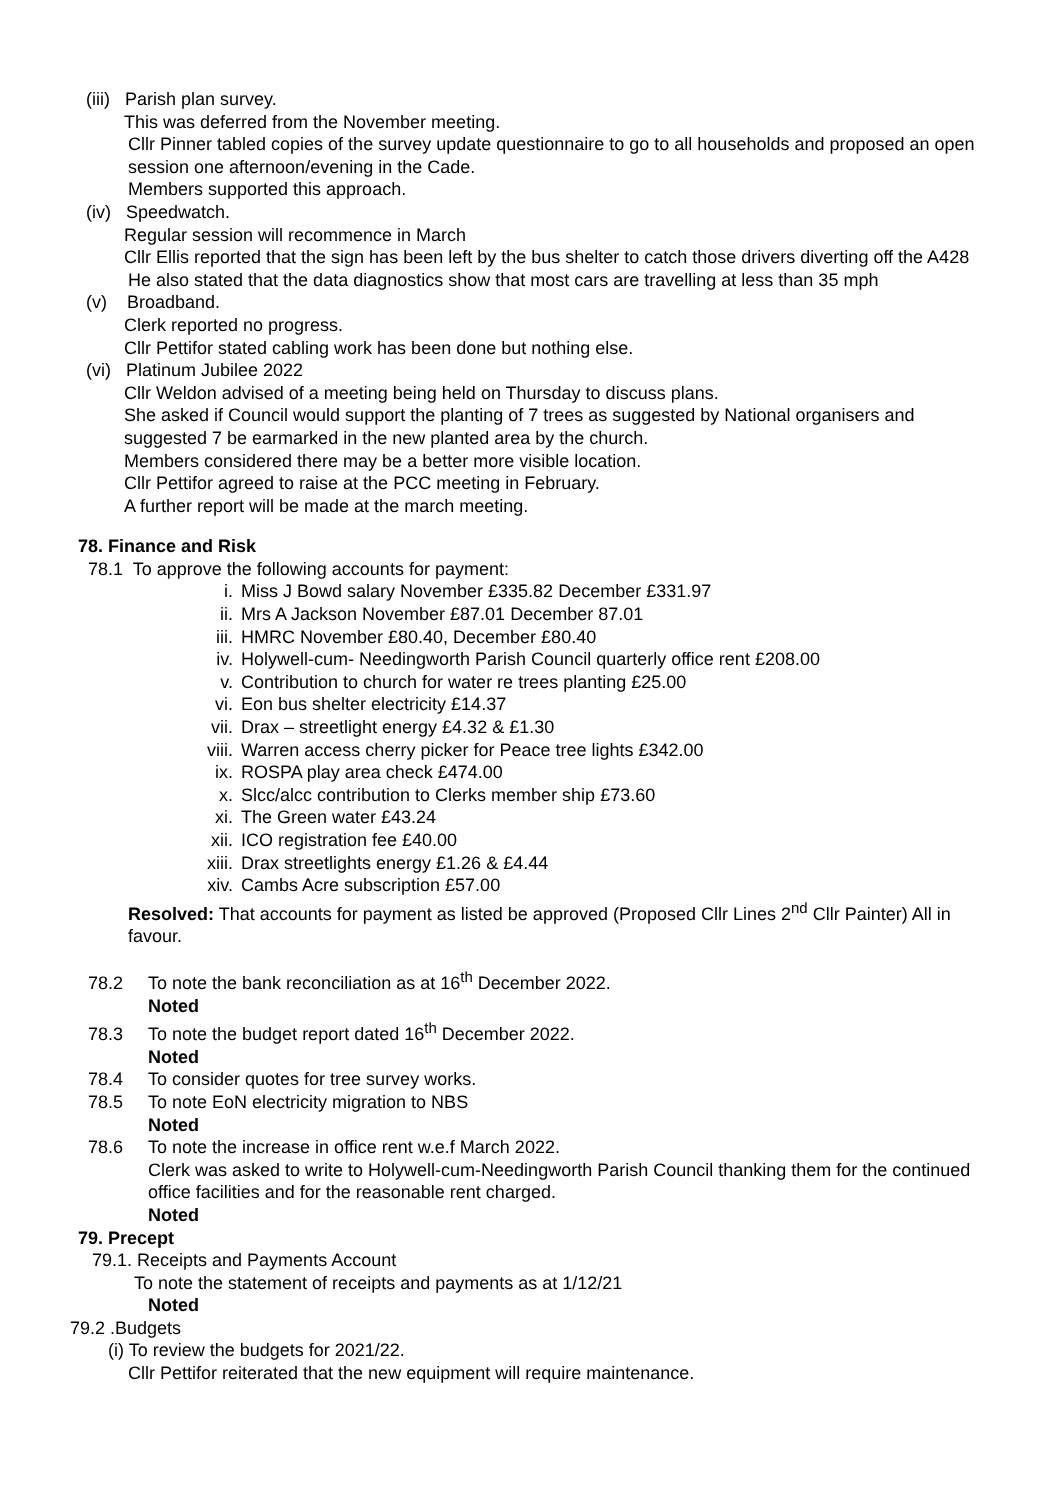(iii) Parish plan survey.
This was deferred from the November meeting.
Cllr Pinner tabled copies of the survey update questionnaire to go to all households and proposed an open session one afternoon/evening in the Cade.
Members supported this approach.
(iv) Speedwatch.
Regular session will recommence in March
Cllr Ellis reported that the sign has been left by the bus shelter to catch those drivers diverting off the A428
He also stated that the data diagnostics show that most cars are travelling at less than 35 mph
(v) Broadband.
Clerk reported no progress.
Cllr Pettifor stated cabling work has been done but nothing else.
(vi) Platinum Jubilee 2022
Cllr Weldon advised of a meeting being held on Thursday to discuss plans.
She asked if Council would support the planting of 7 trees as suggested by National organisers and suggested 7 be earmarked in the new planted area by the church.
Members considered there may be a better more visible location.
Cllr Pettifor agreed to raise at the PCC meeting in February.
A further report will be made at the march meeting.
78. Finance and Risk
78.1 To approve the following accounts for payment:
i. Miss J Bowd salary November £335.82 December £331.97
ii. Mrs A Jackson November £87.01 December 87.01
iii. HMRC November £80.40, December £80.40
iv. Holywell-cum- Needingworth Parish Council quarterly office rent £208.00
v. Contribution to church for water re trees planting £25.00
vi. Eon bus shelter electricity £14.37
vii. Drax – streetlight energy £4.32 & £1.30
viii. Warren access cherry picker for Peace tree lights £342.00
ix. ROSPA play area check £474.00
x. Slcc/alcc contribution to Clerks member ship £73.60
xi. The Green water £43.24
xii. ICO registration fee £40.00
xiii. Drax streetlights energy £1.26 & £4.44
xiv. Cambs Acre subscription £57.00
Resolved: That accounts for payment as listed be approved (Proposed Cllr Lines 2<sup>nd</sup> Cllr Painter) All in favour.
78.2 To note the bank reconciliation as at 16<sup>th</sup> December 2022.
Noted
78.3 To note the budget report dated 16<sup>th</sup> December 2022.
Noted
78.4 To consider quotes for tree survey works.
78.5 To note EoN electricity migration to NBS
Noted
78.6 To note the increase in office rent w.e.f March 2022.
Clerk was asked to write to Holywell-cum-Needingworth Parish Council thanking them for the continued office facilities and for the reasonable rent charged.
Noted
79. Precept
79.1. Receipts and Payments Account
To note the statement of receipts and payments as at 1/12/21
Noted
79.2 .Budgets
(i) To review the budgets for 2021/22.
Cllr Pettifor reiterated that the new equipment will require maintenance.